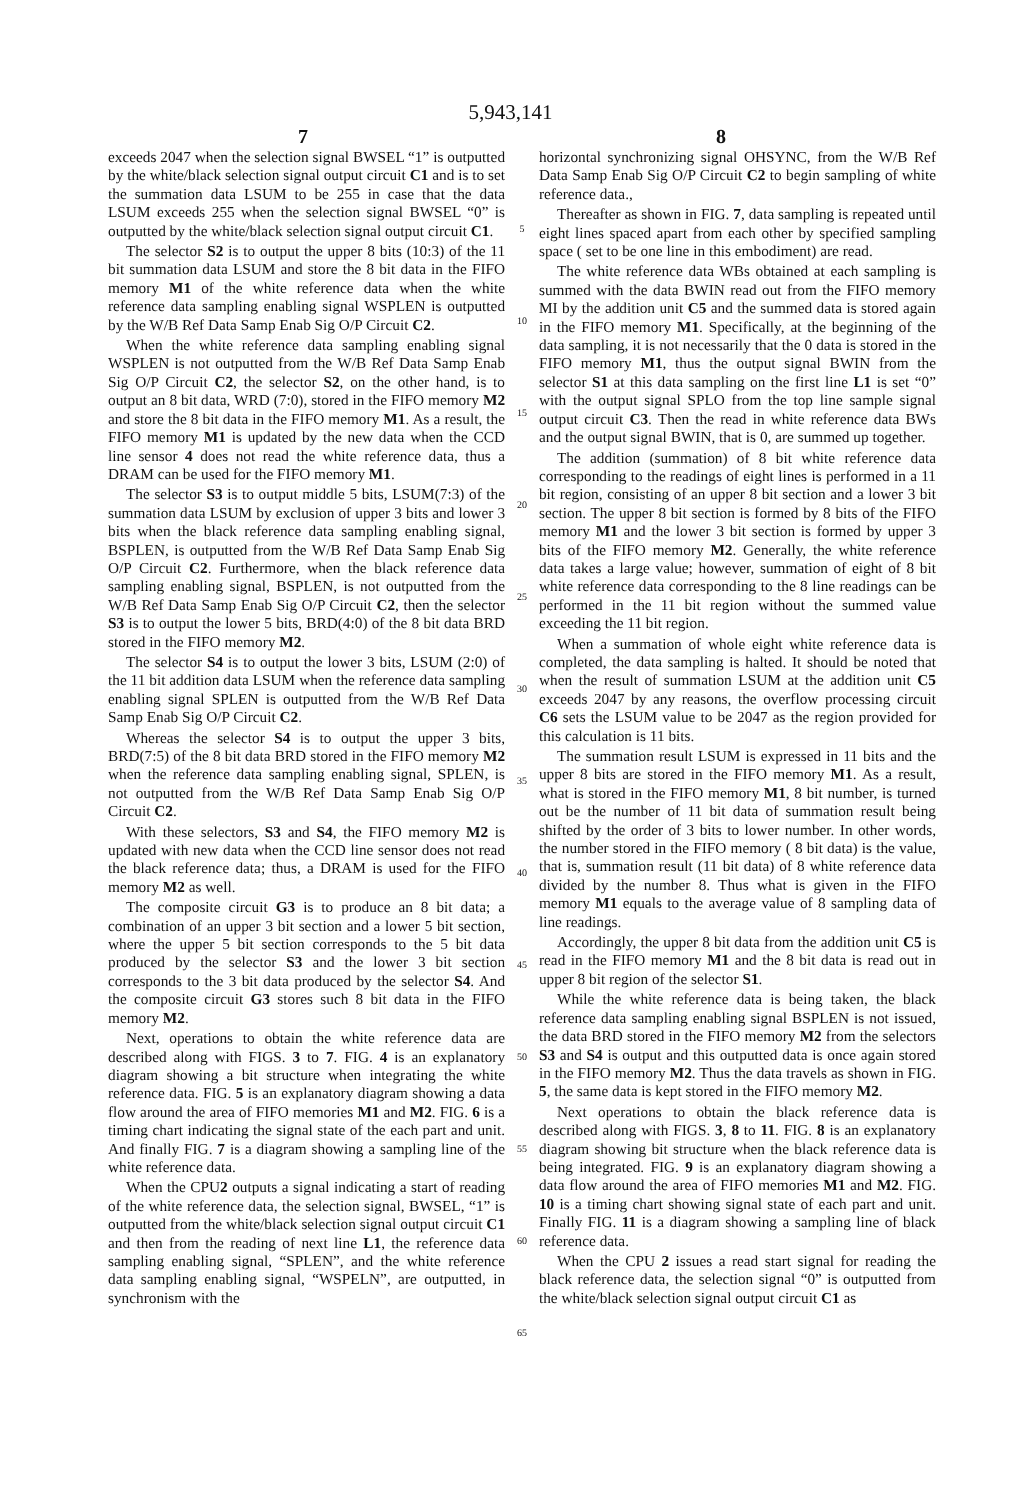5,943,141
7 8
exceeds 2047 when the selection signal BWSEL “1” is outputted by the white/black selection signal output circuit C1 and is to set the summation data LSUM to be 255 in case that the data LSUM exceeds 255 when the selection signal BWSEL “0” is outputted by the white/black selection signal output circuit C1.
The selector S2 is to output the upper 8 bits (10:3) of the 11 bit summation data LSUM and store the 8 bit data in the FIFO memory M1 of the white reference data when the white reference data sampling enabling signal WSPLEN is outputted by the W/B Ref Data Samp Enab Sig O/P Circuit C2.
When the white reference data sampling enabling signal WSPLEN is not outputted from the W/B Ref Data Samp Enab Sig O/P Circuit C2, the selector S2, on the other hand, is to output an 8 bit data, WRD (7:0), stored in the FIFO memory M2 and store the 8 bit data in the FIFO memory M1. As a result, the FIFO memory M1 is updated by the new data when the CCD line sensor 4 does not read the white reference data, thus a DRAM can be used for the FIFO memory M1.
The selector S3 is to output middle 5 bits, LSUM(7:3) of the summation data LSUM by exclusion of upper 3 bits and lower 3 bits when the black reference data sampling enabling signal, BSPLEN, is outputted from the W/B Ref Data Samp Enab Sig O/P Circuit C2. Furthermore, when the black reference data sampling enabling signal, BSPLEN, is not outputted from the W/B Ref Data Samp Enab Sig O/P Circuit C2, then the selector S3 is to output the lower 5 bits, BRD(4:0) of the 8 bit data BRD stored in the FIFO memory M2.
The selector S4 is to output the lower 3 bits, LSUM (2:0) of the 11 bit addition data LSUM when the reference data sampling enabling signal SPLEN is outputted from the W/B Ref Data Samp Enab Sig O/P Circuit C2.
Whereas the selector S4 is to output the upper 3 bits, BRD(7:5) of the 8 bit data BRD stored in the FIFO memory M2 when the reference data sampling enabling signal, SPLEN, is not outputted from the W/B Ref Data Samp Enab Sig O/P Circuit C2.
With these selectors, S3 and S4, the FIFO memory M2 is updated with new data when the CCD line sensor does not read the black reference data; thus, a DRAM is used for the FIFO memory M2 as well.
The composite circuit G3 is to produce an 8 bit data; a combination of an upper 3 bit section and a lower 5 bit section, where the upper 5 bit section corresponds to the 5 bit data produced by the selector S3 and the lower 3 bit section corresponds to the 3 bit data produced by the selector S4. And the composite circuit G3 stores such 8 bit data in the FIFO memory M2.
Next, operations to obtain the white reference data are described along with FIGS. 3 to 7. FIG. 4 is an explanatory diagram showing a bit structure when integrating the white reference data. FIG. 5 is an explanatory diagram showing a data flow around the area of FIFO memories M1 and M2. FIG. 6 is a timing chart indicating the signal state of the each part and unit. And finally FIG. 7 is a diagram showing a sampling line of the white reference data.
When the CPU2 outputs a signal indicating a start of reading of the white reference data, the selection signal, BWSEL, “1” is outputted from the white/black selection signal output circuit C1 and then from the reading of next line L1, the reference data sampling enabling signal, “SPLEN”, and the white reference data sampling enabling signal, “WSPELN”, are outputted, in synchronism with the
5
10
15
20
25
30
35
40
45
50
55
60
65
horizontal synchronizing signal OHSYNC, from the W/B Ref Data Samp Enab Sig O/P Circuit C2 to begin sampling of white reference data.,
Thereafter as shown in FIG. 7, data sampling is repeated until eight lines spaced apart from each other by specified sampling space ( set to be one line in this embodiment) are read.
The white reference data WBs obtained at each sampling is summed with the data BWIN read out from the FIFO memory MI by the addition unit C5 and the summed data is stored again in the FIFO memory M1. Specifically, at the beginning of the data sampling, it is not necessarily that the 0 data is stored in the FIFO memory M1, thus the output signal BWIN from the selector S1 at this data sampling on the first line L1 is set “0” with the output signal SPLO from the top line sample signal output circuit C3. Then the read in white reference data BWs and the output signal BWIN, that is 0, are summed up together.
The addition (summation) of 8 bit white reference data corresponding to the readings of eight lines is performed in a 11 bit region, consisting of an upper 8 bit section and a lower 3 bit section. The upper 8 bit section is formed by 8 bits of the FIFO memory M1 and the lower 3 bit section is formed by upper 3 bits of the FIFO memory M2. Generally, the white reference data takes a large value; however, summation of eight of 8 bit white reference data corresponding to the 8 line readings can be performed in the 11 bit region without the summed value exceeding the 11 bit region.
When a summation of whole eight white reference data is completed, the data sampling is halted. It should be noted that when the result of summation LSUM at the addition unit C5 exceeds 2047 by any reasons, the overflow processing circuit C6 sets the LSUM value to be 2047 as the region provided for this calculation is 11 bits.
The summation result LSUM is expressed in 11 bits and the upper 8 bits are stored in the FIFO memory M1. As a result, what is stored in the FIFO memory M1, 8 bit number, is turned out be the number of 11 bit data of summation result being shifted by the order of 3 bits to lower number. In other words, the number stored in the FIFO memory ( 8 bit data) is the value, that is, summation result (11 bit data) of 8 white reference data divided by the number 8. Thus what is given in the FIFO memory M1 equals to the average value of 8 sampling data of line readings.
Accordingly, the upper 8 bit data from the addition unit C5 is read in the FIFO memory M1 and the 8 bit data is read out in upper 8 bit region of the selector S1.
While the white reference data is being taken, the black reference data sampling enabling signal BSPLEN is not issued, the data BRD stored in the FIFO memory M2 from the selectors S3 and S4 is output and this outputted data is once again stored in the FIFO memory M2. Thus the data travels as shown in FIG. 5, the same data is kept stored in the FIFO memory M2.
Next operations to obtain the black reference data is described along with FIGS. 3, 8 to 11. FIG. 8 is an explanatory diagram showing bit structure when the black reference data is being integrated. FIG. 9 is an explanatory diagram showing a data flow around the area of FIFO memories M1 and M2. FIG. 10 is a timing chart showing signal state of each part and unit. Finally FIG. 11 is a diagram showing a sampling line of black reference data.
When the CPU 2 issues a read start signal for reading the black reference data, the selection signal “0” is outputted from the white/black selection signal output circuit C1 as